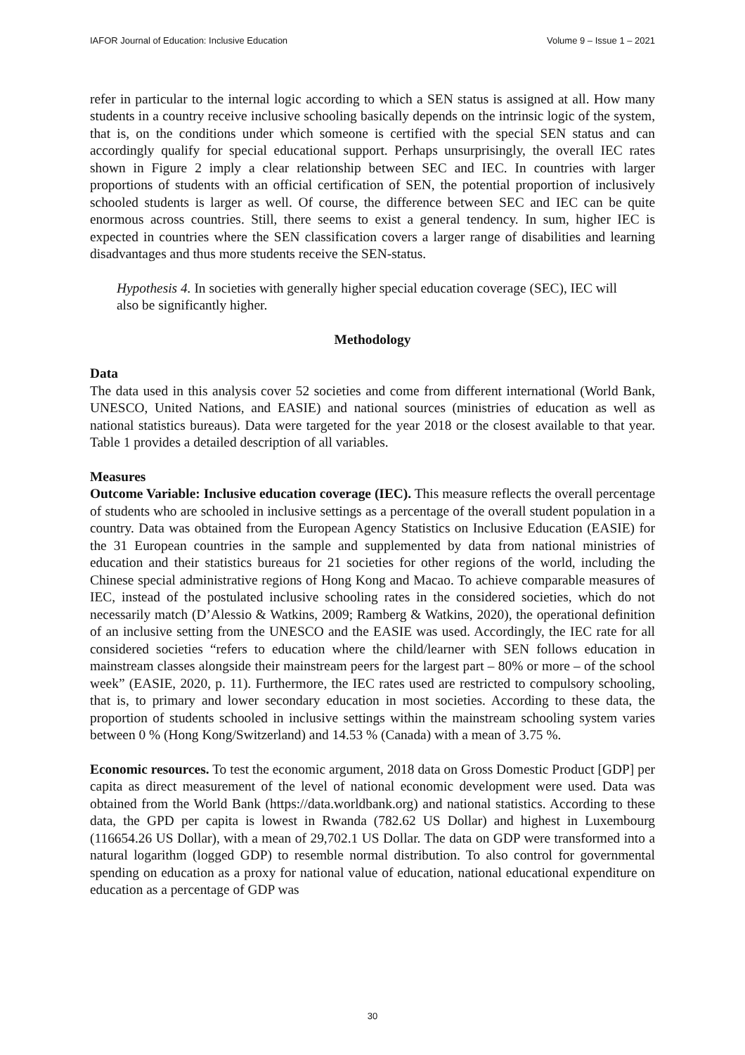IAFOR Journal of Education: Inclusive Education Volume 9 – Issue 1 – 2021
refer in particular to the internal logic according to which a SEN status is assigned at all. How many students in a country receive inclusive schooling basically depends on the intrinsic logic of the system, that is, on the conditions under which someone is certified with the special SEN status and can accordingly qualify for special educational support. Perhaps unsurprisingly, the overall IEC rates shown in Figure 2 imply a clear relationship between SEC and IEC. In countries with larger proportions of students with an official certification of SEN, the potential proportion of inclusively schooled students is larger as well. Of course, the difference between SEC and IEC can be quite enormous across countries. Still, there seems to exist a general tendency. In sum, higher IEC is expected in countries where the SEN classification covers a larger range of disabilities and learning disadvantages and thus more students receive the SEN-status.
Hypothesis 4. In societies with generally higher special education coverage (SEC), IEC will also be significantly higher.
Methodology
Data
The data used in this analysis cover 52 societies and come from different international (World Bank, UNESCO, United Nations, and EASIE) and national sources (ministries of education as well as national statistics bureaus). Data were targeted for the year 2018 or the closest available to that year. Table 1 provides a detailed description of all variables.
Measures
Outcome Variable: Inclusive education coverage (IEC). This measure reflects the overall percentage of students who are schooled in inclusive settings as a percentage of the overall student population in a country. Data was obtained from the European Agency Statistics on Inclusive Education (EASIE) for the 31 European countries in the sample and supplemented by data from national ministries of education and their statistics bureaus for 21 societies for other regions of the world, including the Chinese special administrative regions of Hong Kong and Macao. To achieve comparable measures of IEC, instead of the postulated inclusive schooling rates in the considered societies, which do not necessarily match (D’Alessio & Watkins, 2009; Ramberg & Watkins, 2020), the operational definition of an inclusive setting from the UNESCO and the EASIE was used. Accordingly, the IEC rate for all considered societies “refers to education where the child/learner with SEN follows education in mainstream classes alongside their mainstream peers for the largest part – 80% or more – of the school week” (EASIE, 2020, p. 11). Furthermore, the IEC rates used are restricted to compulsory schooling, that is, to primary and lower secondary education in most societies. According to these data, the proportion of students schooled in inclusive settings within the mainstream schooling system varies between 0 % (Hong Kong/Switzerland) and 14.53 % (Canada) with a mean of 3.75 %.
Economic resources. To test the economic argument, 2018 data on Gross Domestic Product [GDP] per capita as direct measurement of the level of national economic development were used. Data was obtained from the World Bank (https://data.worldbank.org) and national statistics. According to these data, the GPD per capita is lowest in Rwanda (782.62 US Dollar) and highest in Luxembourg (116654.26 US Dollar), with a mean of 29,702.1 US Dollar. The data on GDP were transformed into a natural logarithm (logged GDP) to resemble normal distribution. To also control for governmental spending on education as a proxy for national value of education, national educational expenditure on education as a percentage of GDP was
30